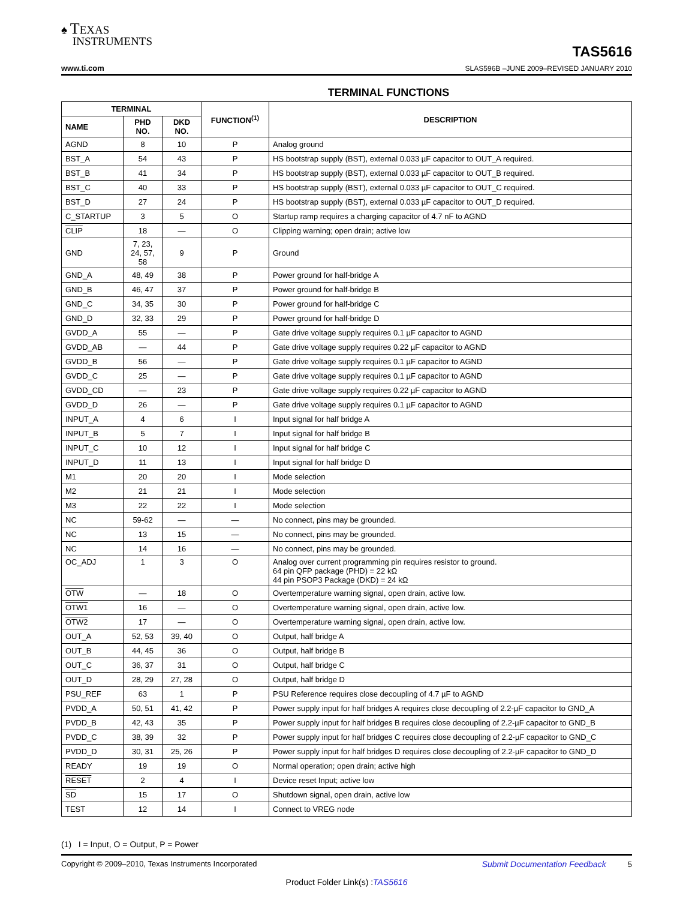♠ TEXAS
INSTRUMENTS
TAS5616
www.ti.com
SLAS596B –JUNE 2009–REVISED JANUARY 2010
TERMINAL FUNCTIONS
| TERMINAL | | | FUNCTION<sup>(1)</sup> | DESCRIPTION |
| --- | --- | --- | --- | --- |
| NAME | PHD NO. | DKD NO. | | |
| AGND | 8 | 10 | P | Analog ground |
| BST_A | 54 | 43 | P | HS bootstrap supply (BST), external 0.033 µF capacitor to OUT_A required. |
| BST_B | 41 | 34 | P | HS bootstrap supply (BST), external 0.033 µF capacitor to OUT_B required. |
| BST_C | 40 | 33 | P | HS bootstrap supply (BST), external 0.033 µF capacitor to OUT_C required. |
| BST_D | 27 | 24 | P | HS bootstrap supply (BST), external 0.033 µF capacitor to OUT_D required. |
| C_STARTUP | 3 | 5 | O | Startup ramp requires a charging capacitor of 4.7 nF to AGND |
| CLIP | 18 | — | O | Clipping warning; open drain; active low |
| GND | 7, 23, 24, 57, 58 | 9 | P | Ground |
| GND_A | 48, 49 | 38 | P | Power ground for half-bridge A |
| GND_B | 46, 47 | 37 | P | Power ground for half-bridge B |
| GND_C | 34, 35 | 30 | P | Power ground for half-bridge C |
| GND_D | 32, 33 | 29 | P | Power ground for half-bridge D |
| GVDD_A | 55 | — | P | Gate drive voltage supply requires 0.1 µF capacitor to AGND |
| GVDD_AB | — | 44 | P | Gate drive voltage supply requires 0.22 µF capacitor to AGND |
| GVDD_B | 56 | — | P | Gate drive voltage supply requires 0.1 µF capacitor to AGND |
| GVDD_C | 25 | — | P | Gate drive voltage supply requires 0.1 µF capacitor to AGND |
| GVDD_CD | — | 23 | P | Gate drive voltage supply requires 0.22 µF capacitor to AGND |
| GVDD_D | 26 | — | P | Gate drive voltage supply requires 0.1 µF capacitor to AGND |
| INPUT_A | 4 | 6 | I | Input signal for half bridge A |
| INPUT_B | 5 | 7 | I | Input signal for half bridge B |
| INPUT_C | 10 | 12 | I | Input signal for half bridge C |
| INPUT_D | 11 | 13 | I | Input signal for half bridge D |
| M1 | 20 | 20 | I | Mode selection |
| M2 | 21 | 21 | I | Mode selection |
| M3 | 22 | 22 | I | Mode selection |
| NC | 59-62 | — | — | No connect, pins may be grounded. |
| NC | 13 | 15 | — | No connect, pins may be grounded. |
| NC | 14 | 16 | — | No connect, pins may be grounded. |
| OC_ADJ | 1 | 3 | O | Analog over current programming pin requires resistor to ground. 64 pin QFP package (PHD) = 22 kΩ 44 pin PSOP3 Package (DKD) = 24 kΩ |
| OTW | — | 18 | O | Overtemperature warning signal, open drain, active low. |
| OTW1 | 16 | — | O | Overtemperature warning signal, open drain, active low. |
| OTW2 | 17 | — | O | Overtemperature warning signal, open drain, active low. |
| OUT_A | 52, 53 | 39, 40 | O | Output, half bridge A |
| OUT_B | 44, 45 | 36 | O | Output, half bridge B |
| OUT_C | 36, 37 | 31 | O | Output, half bridge C |
| OUT_D | 28, 29 | 27, 28 | O | Output, half bridge D |
| PSU_REF | 63 | 1 | P | PSU Reference requires close decoupling of 4.7 µF to AGND |
| PVDD_A | 50, 51 | 41, 42 | P | Power supply input for half bridges A requires close decoupling of 2.2-µF capacitor to GND_A |
| PVDD_B | 42, 43 | 35 | P | Power supply input for half bridges B requires close decoupling of 2.2-µF capacitor to GND_B |
| PVDD_C | 38, 39 | 32 | P | Power supply input for half bridges C requires close decoupling of 2.2-µF capacitor to GND_C |
| PVDD_D | 30, 31 | 25, 26 | P | Power supply input for half bridges D requires close decoupling of 2.2-µF capacitor to GND_D |
| READY | 19 | 19 | O | Normal operation; open drain; active high |
| RESET | 2 | 4 | I | Device reset Input; active low |
| SD | 15 | 17 | O | Shutdown signal, open drain, active low |
| TEST | 12 | 14 | I | Connect to VREG node |
(1) I = Input, O = Output, P = Power
Copyright © 2009–2010, Texas Instruments Incorporated Submit Documentation Feedback 5
Product Folder Link(s) :TAS5616